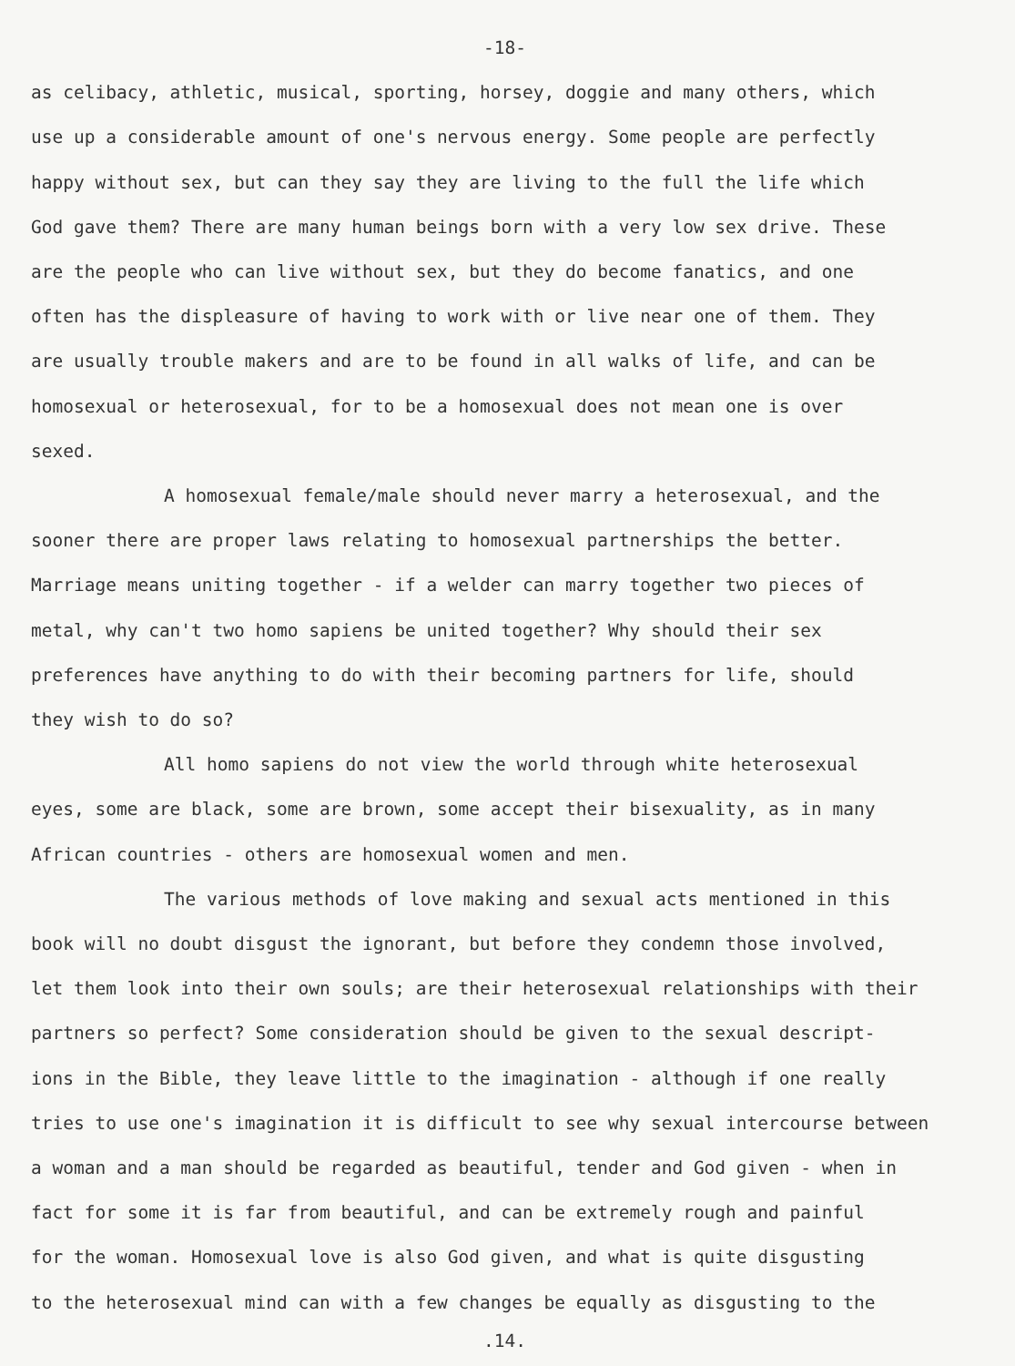-18-
as celibacy, athletic, musical, sporting, horsey, doggie and many others, which
use up a considerable amount of one's nervous energy. Some people are perfectly
happy without sex, but can they say they are living to the full the life which
God gave them? There are many human beings born with a very low sex drive. These
are the people who can live without sex, but they do become fanatics, and one
often has the displeasure of having to work with or live near one of them. They
are usually trouble makers and are to be found in all walks of life, and can be
homosexual or heterosexual, for to be a homosexual does not mean one is over
sexed.
A homosexual female/male should never marry a heterosexual, and the
sooner there are proper laws relating to homosexual partnerships the better.
Marriage means uniting together - if a welder can marry together two pieces of
metal, why can't two homo sapiens be united together? Why should their sex
preferences have anything to do with their becoming partners for life, should
they wish to do so?
All homo sapiens do not view the world through white heterosexual
eyes, some are black, some are brown, some accept their bisexuality, as in many
African countries - others are homosexual women and men.
The various methods of love making and sexual acts mentioned in this
book will no doubt disgust the ignorant, but before they condemn those involved,
let them look into their own souls; are their heterosexual relationships with their
partners so perfect? Some consideration should be given to the sexual descript-
ions in the Bible, they leave little to the imagination - although if one really
tries to use one's imagination it is difficult to see why sexual intercourse between
a woman and a man should be regarded as beautiful, tender and God given - when in
fact for some it is far from beautiful, and can be extremely rough and painful
for the woman. Homosexual love is also God given, and what is quite disgusting
to the heterosexual mind can with a few changes be equally as disgusting to the
.14.